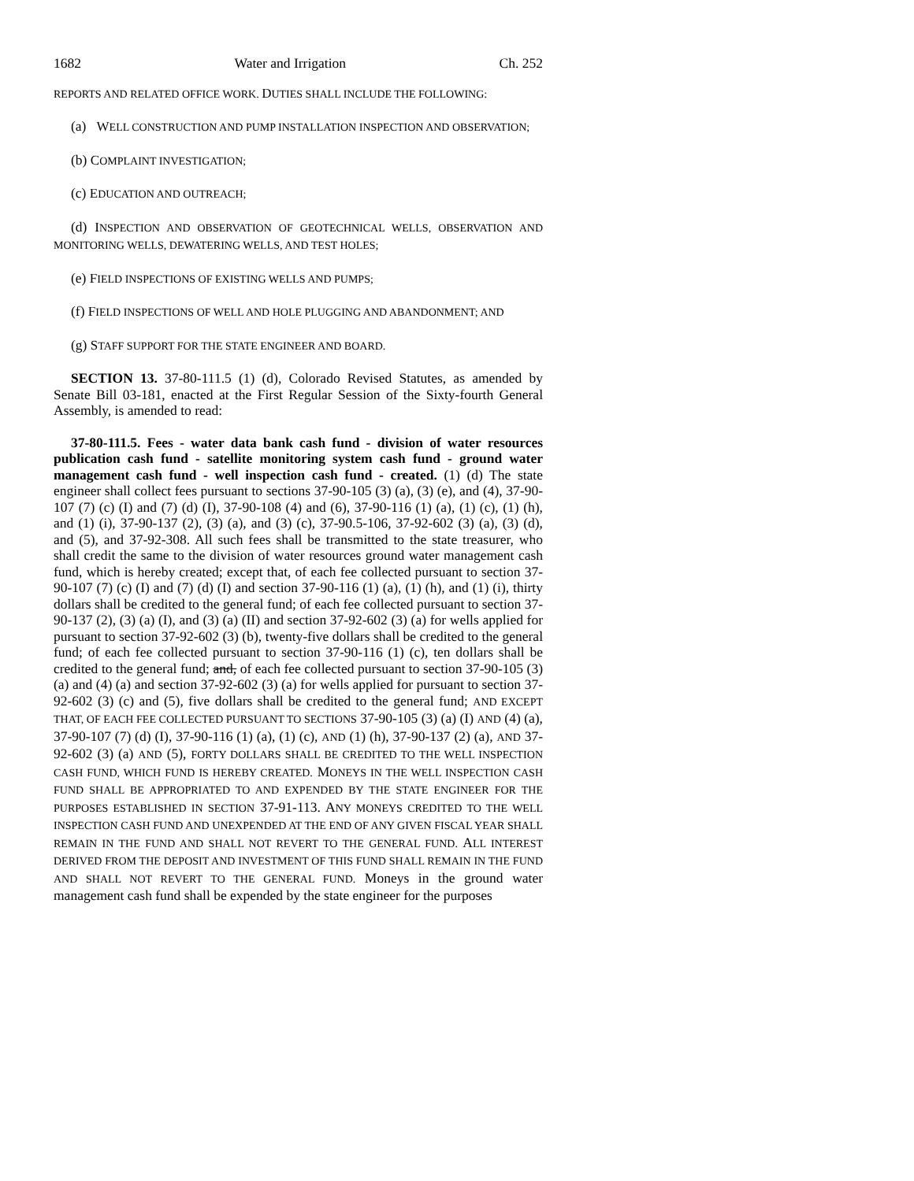1682 Water and Irrigation Ch. 252
REPORTS AND RELATED OFFICE WORK. DUTIES SHALL INCLUDE THE FOLLOWING:
(a) WELL CONSTRUCTION AND PUMP INSTALLATION INSPECTION AND OBSERVATION;
(b) COMPLAINT INVESTIGATION;
(c) EDUCATION AND OUTREACH;
(d) INSPECTION AND OBSERVATION OF GEOTECHNICAL WELLS, OBSERVATION AND MONITORING WELLS, DEWATERING WELLS, AND TEST HOLES;
(e) FIELD INSPECTIONS OF EXISTING WELLS AND PUMPS;
(f) FIELD INSPECTIONS OF WELL AND HOLE PLUGGING AND ABANDONMENT; AND
(g) STAFF SUPPORT FOR THE STATE ENGINEER AND BOARD.
SECTION 13. 37-80-111.5 (1) (d), Colorado Revised Statutes, as amended by Senate Bill 03-181, enacted at the First Regular Session of the Sixty-fourth General Assembly, is amended to read:
37-80-111.5. Fees - water data bank cash fund - division of water resources publication cash fund - satellite monitoring system cash fund - ground water management cash fund - well inspection cash fund - created. (1) (d) The state engineer shall collect fees pursuant to sections 37-90-105 (3) (a), (3) (e), and (4), 37-90-107 (7) (c) (I) and (7) (d) (I), 37-90-108 (4) and (6), 37-90-116 (1) (a), (1) (c), (1) (h), and (1) (i), 37-90-137 (2), (3) (a), and (3) (c), 37-90.5-106, 37-92-602 (3) (a), (3) (d), and (5), and 37-92-308. All such fees shall be transmitted to the state treasurer, who shall credit the same to the division of water resources ground water management cash fund, which is hereby created; except that, of each fee collected pursuant to section 37-90-107 (7) (c) (I) and (7) (d) (I) and section 37-90-116 (1) (a), (1) (h), and (1) (i), thirty dollars shall be credited to the general fund; of each fee collected pursuant to section 37-90-137 (2), (3) (a) (I), and (3) (a) (II) and section 37-92-602 (3) (a) for wells applied for pursuant to section 37-92-602 (3) (b), twenty-five dollars shall be credited to the general fund; of each fee collected pursuant to section 37-90-116 (1) (c), ten dollars shall be credited to the general fund; and, of each fee collected pursuant to section 37-90-105 (3) (a) and (4) (a) and section 37-92-602 (3) (a) for wells applied for pursuant to section 37-92-602 (3) (c) and (5), five dollars shall be credited to the general fund; AND EXCEPT THAT, OF EACH FEE COLLECTED PURSUANT TO SECTIONS 37-90-105 (3) (a) (I) AND (4) (a), 37-90-107 (7) (d) (I), 37-90-116 (1) (a), (1) (c), AND (1) (h), 37-90-137 (2) (a), AND 37-92-602 (3) (a) AND (5), FORTY DOLLARS SHALL BE CREDITED TO THE WELL INSPECTION CASH FUND, WHICH FUND IS HEREBY CREATED. MONEYS IN THE WELL INSPECTION CASH FUND SHALL BE APPROPRIATED TO AND EXPENDED BY THE STATE ENGINEER FOR THE PURPOSES ESTABLISHED IN SECTION 37-91-113. ANY MONEYS CREDITED TO THE WELL INSPECTION CASH FUND AND UNEXPENDED AT THE END OF ANY GIVEN FISCAL YEAR SHALL REMAIN IN THE FUND AND SHALL NOT REVERT TO THE GENERAL FUND. ALL INTEREST DERIVED FROM THE DEPOSIT AND INVESTMENT OF THIS FUND SHALL REMAIN IN THE FUND AND SHALL NOT REVERT TO THE GENERAL FUND. Moneys in the ground water management cash fund shall be expended by the state engineer for the purposes